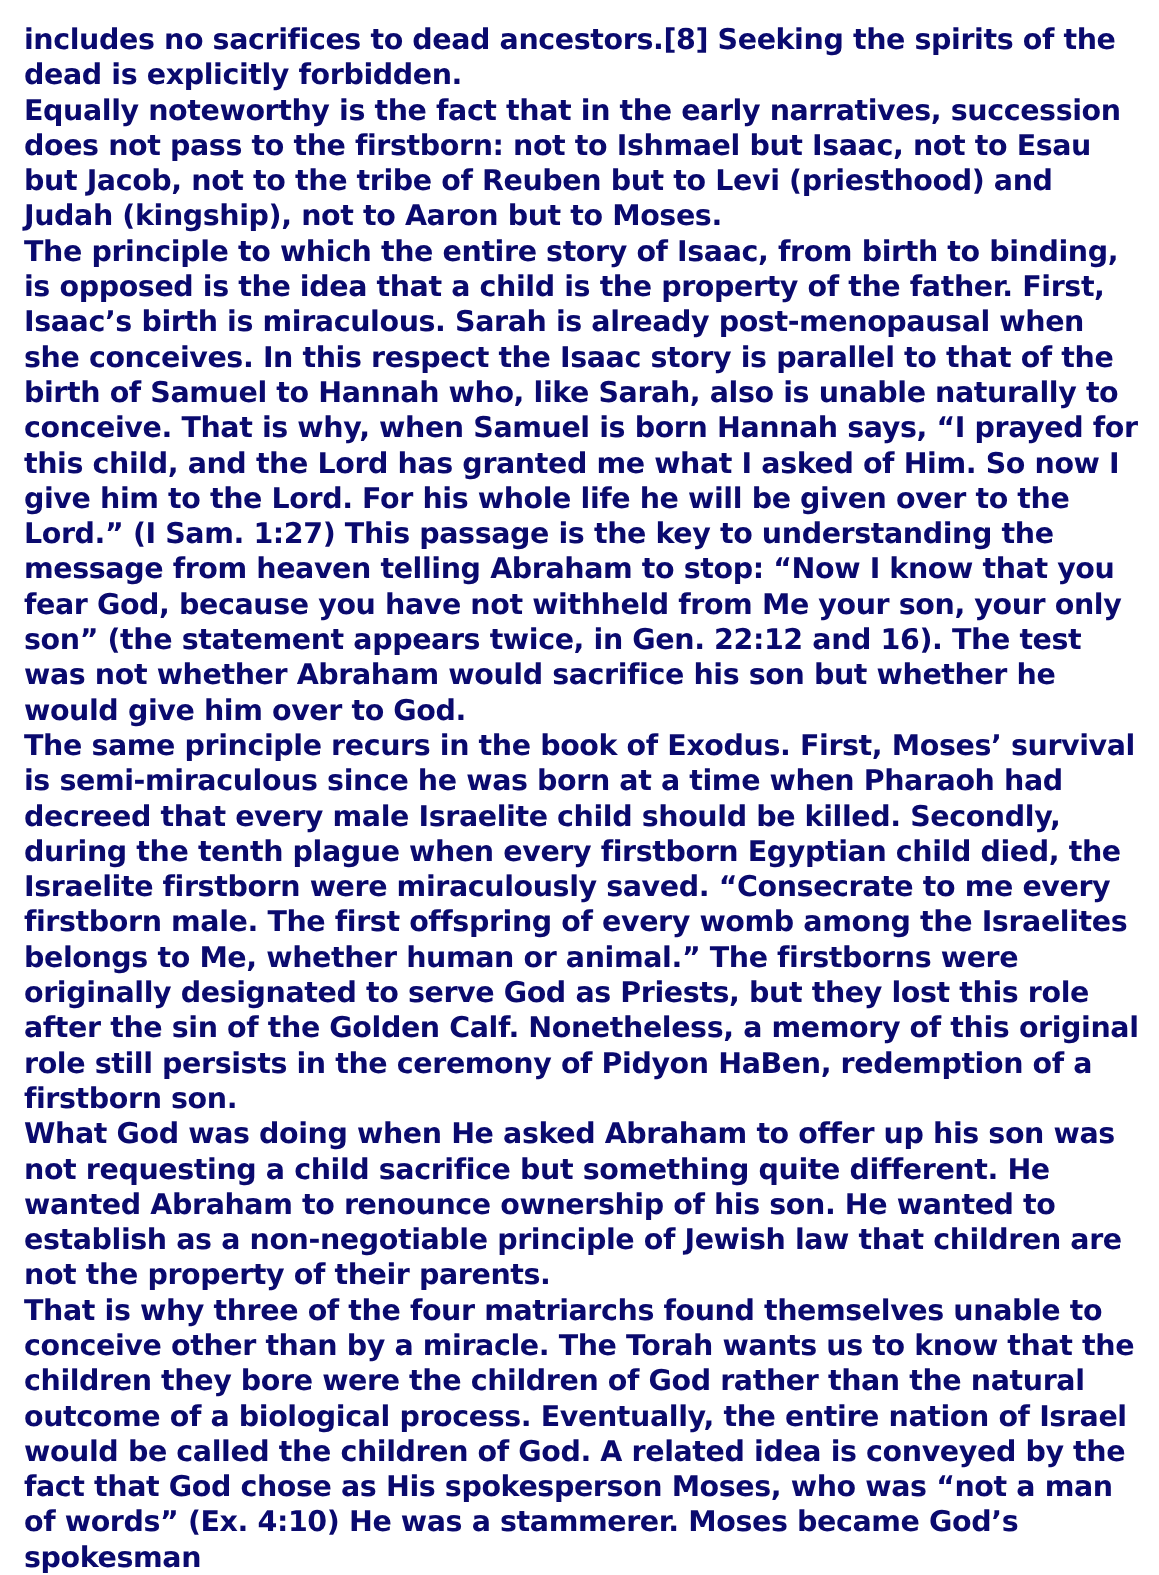includes no sacrifices to dead ancestors.[8] Seeking the spirits of the dead is explicitly forbidden.
Equally noteworthy is the fact that in the early narratives, succession
does not pass to the firstborn: not to Ishmael but Isaac, not to Esau but Jacob, not to the tribe of Reuben but to Levi (priesthood) and Judah (kingship), not to Aaron but to Moses.
The principle to which the entire story of Isaac, from birth to binding, is opposed is the idea that a child is the property of the father. First, Isaac’s birth is miraculous. Sarah is already post-menopausal when she conceives. In this respect the Isaac story is parallel to that of the birth of Samuel to Hannah who, like Sarah, also is unable naturally to conceive. That is why, when Samuel is born Hannah says, “I prayed for this child, and the Lord has granted me what I asked of Him. So now I give him to the Lord. For his whole life he will be given over to the Lord.” (I Sam. 1:27) This passage is the key to understanding the message from heaven telling Abraham to stop: “Now I know that you fear God, because you have not withheld from Me your son, your only son” (the statement appears twice, in Gen. 22:12 and 16). The test was not whether Abraham would sacrifice his son but whether he would give him over to God.
The same principle recurs in the book of Exodus. First, Moses’ survival is semi-miraculous since he was born at a time when Pharaoh had decreed that every male Israelite child should be killed. Secondly, during the tenth plague when every firstborn Egyptian child died, the Israelite firstborn were miraculously saved. “Consecrate to me every firstborn male. The first offspring of every womb among the Israelites belongs to Me, whether human or animal.” The firstborns were originally designated to serve God as Priests, but they lost this role after the sin of the Golden Calf. Nonetheless, a memory of this original role still persists in the ceremony of Pidyon HaBen, redemption of a firstborn son.
What God was doing when He asked Abraham to offer up his son was not requesting a child sacrifice but something quite different. He wanted Abraham to renounce ownership of his son. He wanted to establish as a non-negotiable principle of Jewish law that children are not the property of their parents.
That is why three of the four matriarchs found themselves unable to conceive other than by a miracle. The Torah wants us to know that the children they bore were the children of God rather than the natural outcome of a biological process. Eventually, the entire nation of Israel would be called the children of God. A related idea is conveyed by the fact that God chose as His spokesperson Moses, who was “not a man of words” (Ex. 4:10) He was a stammerer. Moses became God’s spokesman